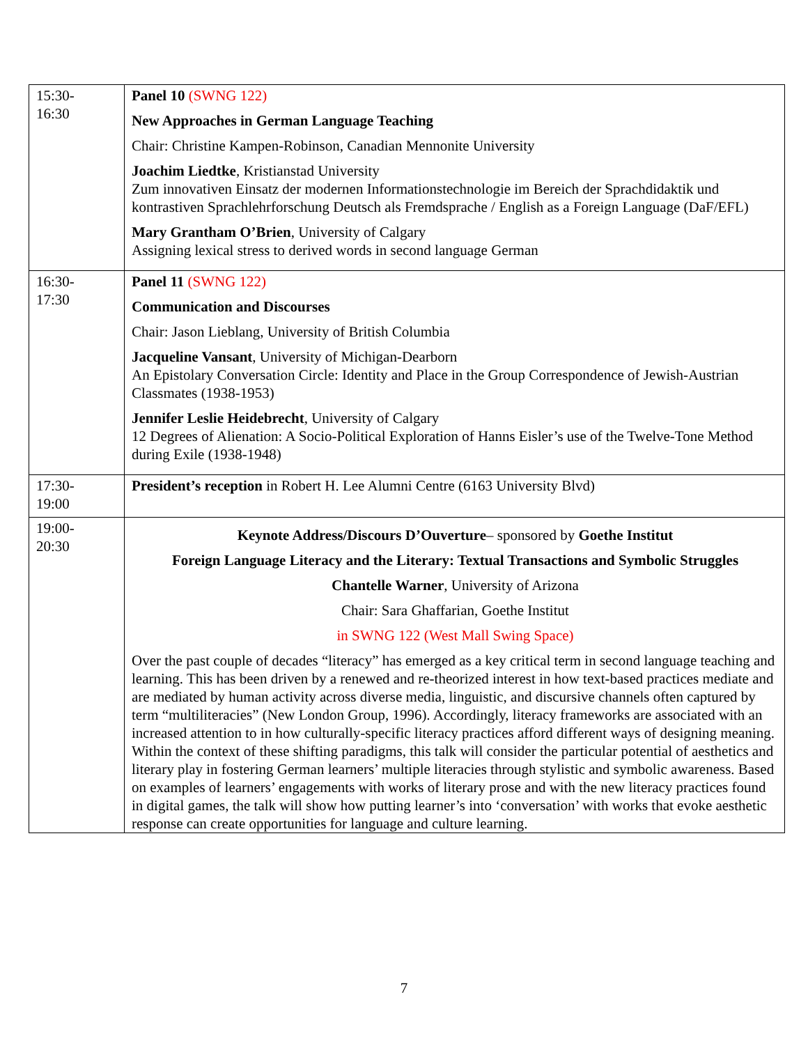| 15:30- 16:30 | Panel 10 (SWNG 122) New Approaches in German Language Teaching Chair: Christine Kampen-Robinson, Canadian Mennonite University Joachim Liedtke , Kristianstad University Zum innovativen Einsatz der modernen Informationstechnologie im Bereich der Sprachdidaktik und kontrastiven Sprachlehrforschung Deutsch als Fremdsprache / English as a Foreign Language (DaF/EFL) Mary Grantham O’Brien , University of Calgary Assigning lexical stress to derived words in second language German |
| 16:30- 17:30 | Panel 11 (SWNG 122) Communication and Discourses Chair: Jason Lieblang, University of British Columbia Jacqueline Vansant , University of Michigan-Dearborn An Epistolary Conversation Circle: Identity and Place in the Group Correspondence of Jewish-Austrian Classmates (1938-1953) Jennifer Leslie Heidebrecht , University of Calgary 12 Degrees of Alienation: A Socio-Political Exploration of Hanns Eisler’s use of the Twelve-Tone Method during Exile (1938-1948) |
| 17:30- 19:00 | President’s reception in Robert H. Lee Alumni Centre (6163 University Blvd) |
| 19:00- 20:30 | Keynote Address/Discours D’Ouverture – sponsored by Goethe Institut Foreign Language Literacy and the Literary: Textual Transactions and Symbolic Struggles Chantelle Warner , University of Arizona Chair: Sara Ghaffarian, Goethe Institut in SWNG 122 (West Mall Swing Space) Over the past couple of decades “literacy” has emerged as a key critical term in second language teaching and learning. This has been driven by a renewed and re-theorized interest in how text-based practices mediate and are mediated by human activity across diverse media, linguistic, and discursive channels often captured by term “multiliteracies” (New London Group, 1996). Accordingly, literacy frameworks are associated with an increased attention to in how culturally-specific literacy practices afford different ways of designing meaning. Within the context of these shifting paradigms, this talk will consider the particular potential of aesthetics and literary play in fostering German learners’ multiple literacies through stylistic and symbolic awareness. Based on examples of learners’ engagements with works of literary prose and with the new literacy practices found in digital games, the talk will show how putting learner’s into ‘conversation’ with works that evoke aesthetic response can create opportunities for language and culture learning. |
7